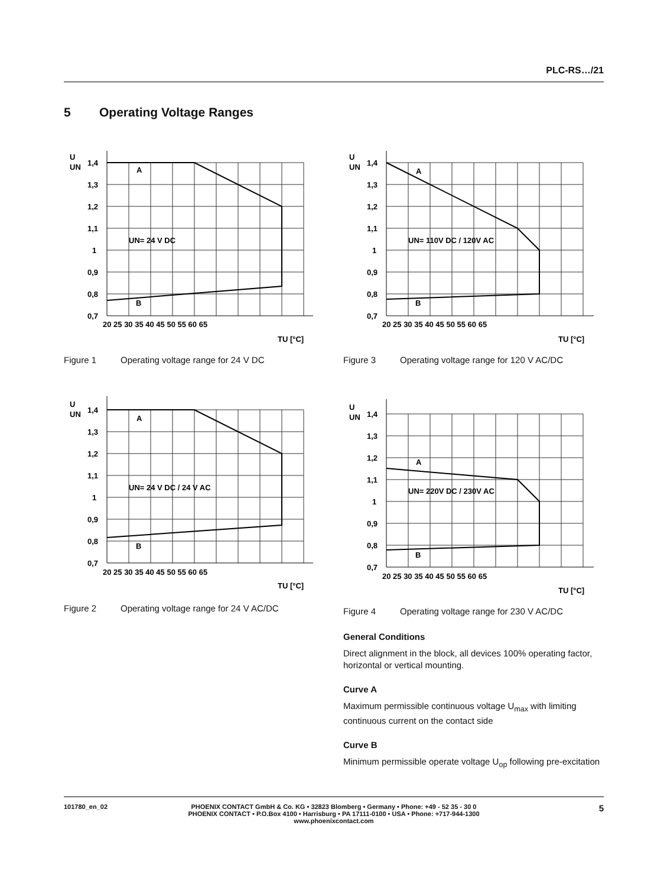PLC-RS…/21
5 Operating Voltage Ranges
U
UN
1,4
1,3
1,2
1,1
1
0,9
0,8
0,7
20 25 30 35 40 45 50 55 60 65
TU [°C]
A
B
UN= 24 V DC
Figure 1 Operating voltage range for 24 V DC
U
UN
1,4
1,3
1,2
1,1
1
0,9
0,8
0,7
20 25 30 35 40 45 50 55 60 65
TU [°C]
A
B
UN= 110V DC / 120V AC
Figure 3 Operating voltage range for 120 V AC/DC
U
UN
1,4
1,3
1,2
1,1
1
0,9
0,8
0,7
20 25 30 35 40 45 50 55 60 65
TU [°C]
A
B
UN= 24 V DC / 24 V AC
Figure 2 Operating voltage range for 24 V AC/DC
U
UN
1,4
1,3
1,2
1,1
1
0,9
0,8
0,7
20 25 30 35 40 45 50 55 60 65
TU [°C]
A
B
UN= 220V DC / 230V AC
Figure 4 Operating voltage range for 230 V AC/DC
General Conditions
Direct alignment in the block, all devices 100% operating factor, horizontal or vertical mounting.
Curve A
Maximum permissible continuous voltage U<sub>max</sub> with limiting continuous current on the contact side
Curve B
Minimum permissible operate voltage U<sub>op</sub> following pre-excitation
101780_en_02 PHOENIX CONTACT GmbH & Co. KG • 32823 Blomberg • Germany • Phone: +49 - 52 35 - 30 0
PHOENIX CONTACT • P.O.Box 4100 • Harrisburg • PA 17111-0100 • USA • Phone: +717-944-1300
www.phoenixcontact.com
5